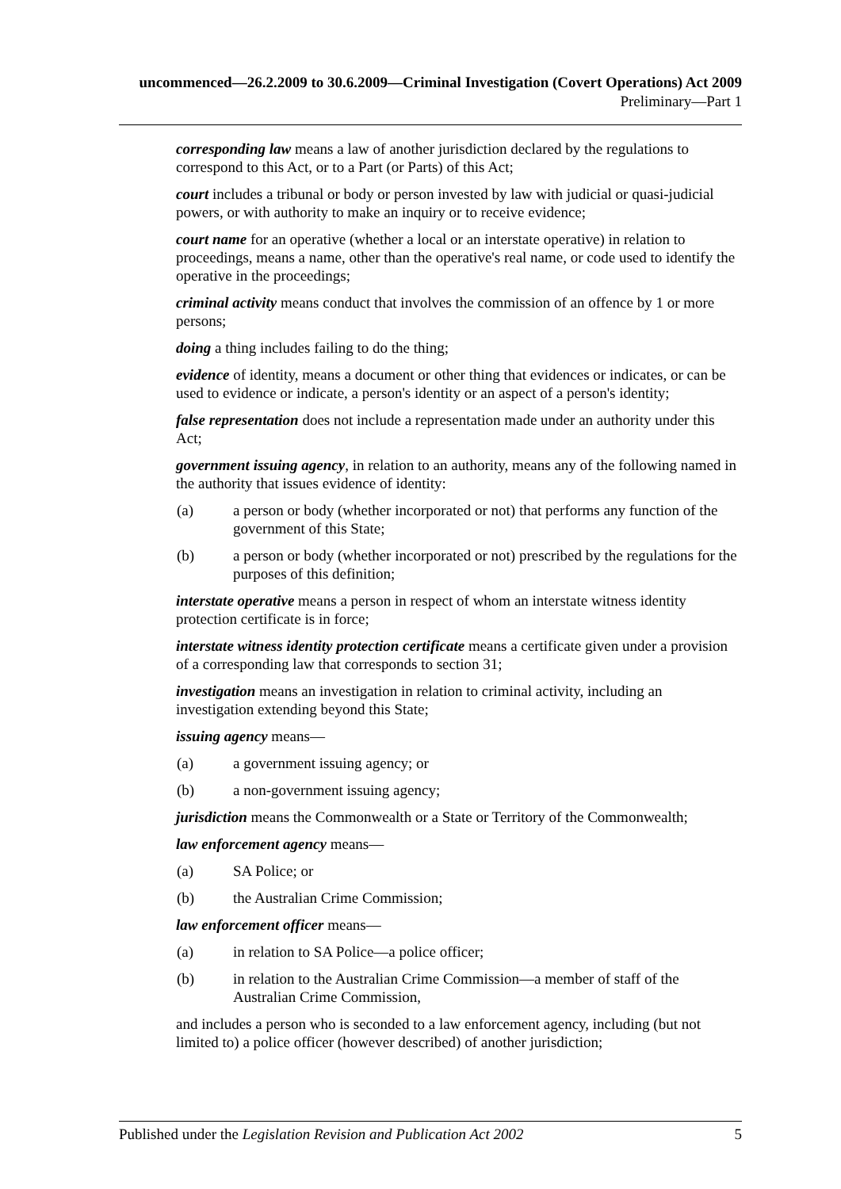uncommenced—26.2.2009 to 30.6.2009—Criminal Investigation (Covert Operations) Act 2009
Preliminary—Part 1
corresponding law means a law of another jurisdiction declared by the regulations to correspond to this Act, or to a Part (or Parts) of this Act;
court includes a tribunal or body or person invested by law with judicial or quasi-judicial powers, or with authority to make an inquiry or to receive evidence;
court name for an operative (whether a local or an interstate operative) in relation to proceedings, means a name, other than the operative's real name, or code used to identify the operative in the proceedings;
criminal activity means conduct that involves the commission of an offence by 1 or more persons;
doing a thing includes failing to do the thing;
evidence of identity, means a document or other thing that evidences or indicates, or can be used to evidence or indicate, a person's identity or an aspect of a person's identity;
false representation does not include a representation made under an authority under this Act;
government issuing agency, in relation to an authority, means any of the following named in the authority that issues evidence of identity:
(a) a person or body (whether incorporated or not) that performs any function of the government of this State;
(b) a person or body (whether incorporated or not) prescribed by the regulations for the purposes of this definition;
interstate operative means a person in respect of whom an interstate witness identity protection certificate is in force;
interstate witness identity protection certificate means a certificate given under a provision of a corresponding law that corresponds to section 31;
investigation means an investigation in relation to criminal activity, including an investigation extending beyond this State;
issuing agency means—
(a) a government issuing agency; or
(b) a non-government issuing agency;
jurisdiction means the Commonwealth or a State or Territory of the Commonwealth;
law enforcement agency means—
(a) SA Police; or
(b) the Australian Crime Commission;
law enforcement officer means—
(a) in relation to SA Police—a police officer;
(b) in relation to the Australian Crime Commission—a member of staff of the Australian Crime Commission,
and includes a person who is seconded to a law enforcement agency, including (but not limited to) a police officer (however described) of another jurisdiction;
Published under the Legislation Revision and Publication Act 2002 5